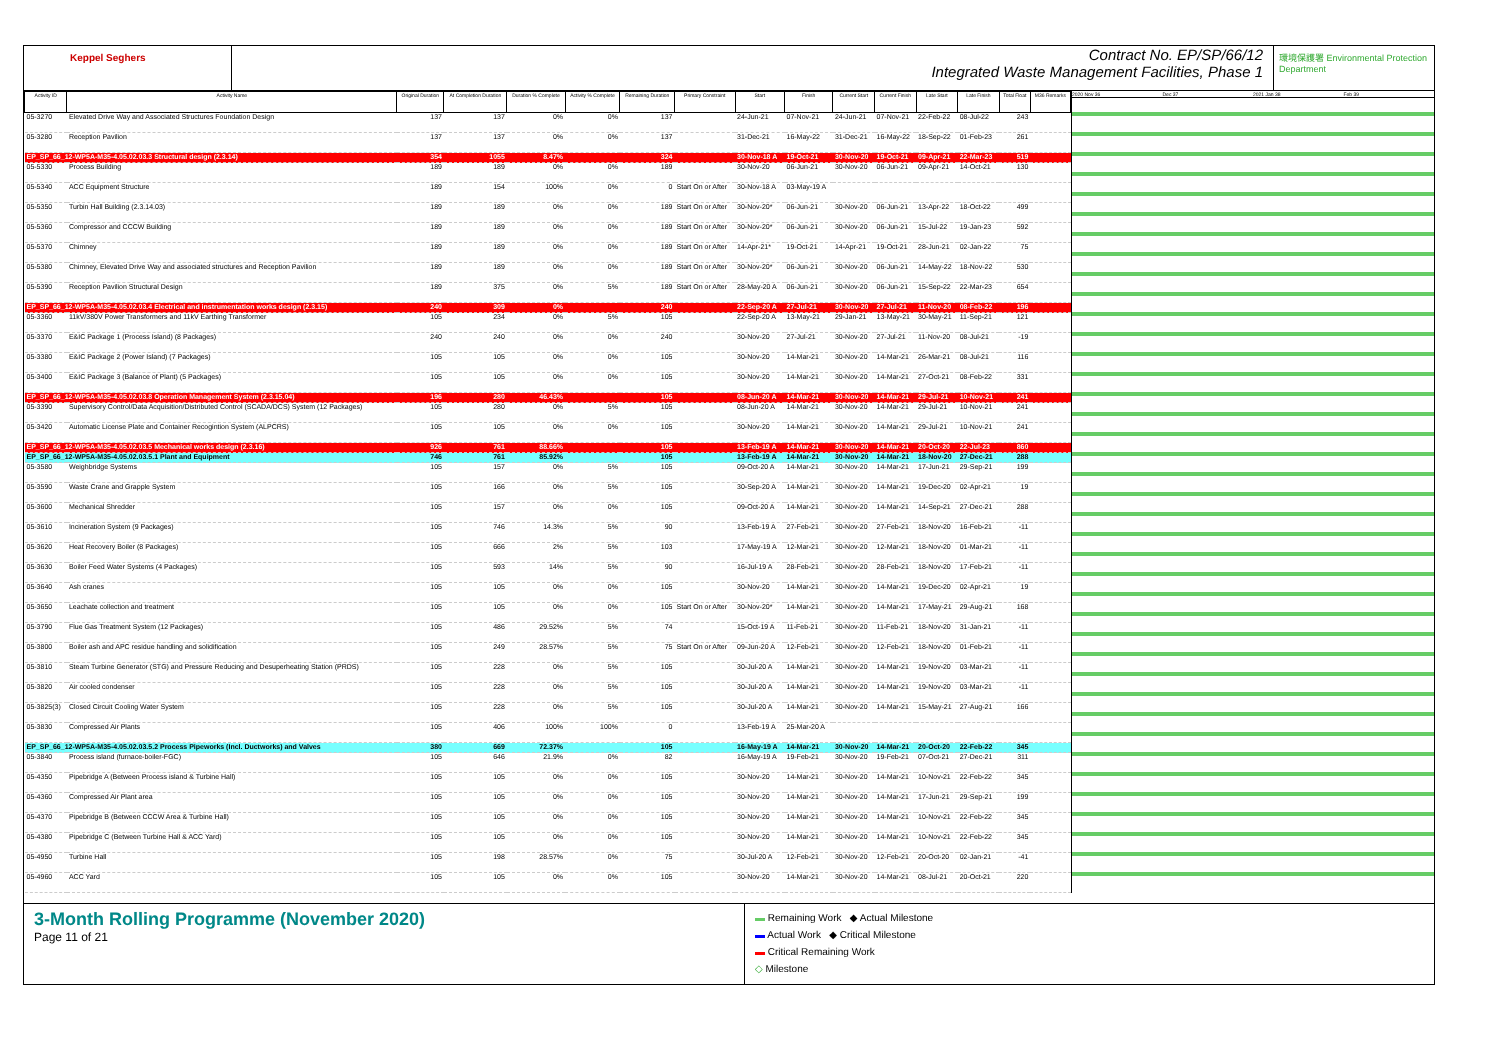Keppel Seghers
Contract No. EP/SP/66/12
Integrated Waste Management Facilities, Phase 1
環境保護署 Environmental Protection Department
| Activity ID | Activity Name | Original Duration | At Completion Duration | Duration % Complete | Activity % Complete | Remaining Duration | Primary Constraint | Start | Finish | Current Start | Current Finish | Late Start | Late Finish | Total Float | M36 Remarks |
| --- | --- | --- | --- | --- | --- | --- | --- | --- | --- | --- | --- | --- | --- | --- | --- |
| 05-3270 | Elevated Drive Way and Associated Structures Foundation Design | 137 | 137 | 0% | 0% | 137 | | 24-Jun-21 | 07-Nov-21 | 24-Jun-21 | 07-Nov-21 | 22-Feb-22 | 08-Jul-22 | 243 | |
| 05-3280 | Reception Pavilion | 137 | 137 | 0% | 0% | 137 | | 31-Dec-21 | 16-May-22 | 31-Dec-21 | 16-May-22 | 18-Sep-22 | 01-Feb-23 | 261 | |
| EP_SP_66_12-WP5A-M35-4.05.02.03.3 Structural design (2.3.14) | | 354 | 1055 | 8.47% | | 324 | | 30-Nov-18 A | 19-Oct-21 | 30-Nov-20 | 19-Oct-21 | 09-Apr-21 | 22-Mar-23 | 519 | |
| 05-5330 | Process Building | 189 | 189 | 0% | 0% | 189 | | 30-Nov-20 | 06-Jun-21 | 30-Nov-20 | 06-Jun-21 | 09-Apr-21 | 14-Oct-21 | 130 | |
| 05-5340 | ACC Equipment Structure | 189 | 154 | 100% | 0% | 0 | Start On or After | 30-Nov-18 A | 03-May-19 A | | | | | | |
| 05-5350 | Turbin Hall Building (2.3.14.03) | 189 | 189 | 0% | 0% | 189 | Start On or After | 30-Nov-20* | 06-Jun-21 | 30-Nov-20 | 06-Jun-21 | 13-Apr-22 | 18-Oct-22 | 499 | |
| 05-5360 | Compressor and CCCW Building | 189 | 189 | 0% | 0% | 189 | Start On or After | 30-Nov-20* | 06-Jun-21 | 30-Nov-20 | 06-Jun-21 | 15-Jul-22 | 19-Jan-23 | 592 | |
| 05-5370 | Chimney | 189 | 189 | 0% | 0% | 189 | Start On or After | 14-Apr-21* | 19-Oct-21 | 14-Apr-21 | 19-Oct-21 | 28-Jun-21 | 02-Jan-22 | 75 | |
| 05-5380 | Chimney, Elevated Drive Way and associated structures and Reception Pavilion | 189 | 189 | 0% | 0% | 189 | Start On or After | 30-Nov-20* | 06-Jun-21 | 30-Nov-20 | 06-Jun-21 | 14-May-22 | 18-Nov-22 | 530 | |
| 05-5390 | Reception Pavilion Structural Design | 189 | 375 | 0% | 5% | 189 | Start On or After | 28-May-20 A | 06-Jun-21 | 30-Nov-20 | 06-Jun-21 | 15-Sep-22 | 22-Mar-23 | 654 | |
| EP_SP_66_12-WP5A-M35-4.05.02.03.4 Electrical and instrumentation works design (2.3.15) | | 240 | 309 | 0% | | 240 | | 22-Sep-20 A | 27-Jul-21 | 30-Nov-20 | 27-Jul-21 | 11-Nov-20 | 08-Feb-22 | 196 | |
| 05-3360 | 11kV/380V Power Transformers and 11kV Earthing Transformer | 105 | 234 | 0% | 5% | 105 | | 22-Sep-20 A | 13-May-21 | 29-Jan-21 | 13-May-21 | 30-May-21 | 11-Sep-21 | 121 | |
| 05-3370 | E&IC Package 1 (Process Island) (8 Packages) | 240 | 240 | 0% | 0% | 240 | | 30-Nov-20 | 27-Jul-21 | 30-Nov-20 | 27-Jul-21 | 11-Nov-20 | 08-Jul-21 | -19 | |
| 05-3380 | E&IC Package 2 (Power Island) (7 Packages) | 105 | 105 | 0% | 0% | 105 | | 30-Nov-20 | 14-Mar-21 | 30-Nov-20 | 14-Mar-21 | 26-Mar-21 | 08-Jul-21 | 116 | |
| 05-3400 | E&IC Package 3 (Balance of Plant) (5 Packages) | 105 | 105 | 0% | 0% | 105 | | 30-Nov-20 | 14-Mar-21 | 30-Nov-20 | 14-Mar-21 | 27-Oct-21 | 08-Feb-22 | 331 | |
| EP_SP_66_12-WP5A-M35-4.05.02.03.8 Operation Management System (2.3.15.04) | | 196 | 280 | 46.43% | | 105 | | 08-Jun-20 A | 14-Mar-21 | 30-Nov-20 | 14-Mar-21 | 29-Jul-21 | 10-Nov-21 | 241 | |
| 05-3390 | Supervisory Control/Data Acquisition/Distributed Control (SCADA/DCS) System (12 Packages) | 105 | 280 | 0% | 5% | 105 | | 08-Jun-20 A | 14-Mar-21 | 30-Nov-20 | 14-Mar-21 | 29-Jul-21 | 10-Nov-21 | 241 | |
| 05-3420 | Automatic License Plate and Container Recogintion System (ALPCRS) | 105 | 105 | 0% | 0% | 105 | | 30-Nov-20 | 14-Mar-21 | 30-Nov-20 | 14-Mar-21 | 29-Jul-21 | 10-Nov-21 | 241 | |
| EP_SP_66_12-WP5A-M35-4.05.02.03.5 Mechanical works design (2.3.16) | | 926 | 761 | 88.66% | | 105 | | 13-Feb-19 A | 14-Mar-21 | 30-Nov-20 | 14-Mar-21 | 20-Oct-20 | 22-Jul-23 | 860 | |
| EP_SP_66_12-WP5A-M35-4.05.02.03.5.1 Plant and Equipment | | 746 | 761 | 85.92% | | 105 | | 13-Feb-19 A | 14-Mar-21 | 30-Nov-20 | 14-Mar-21 | 18-Nov-20 | 27-Dec-21 | 288 | |
| 05-3580 | Weighbridge Systems | 105 | 157 | 0% | 5% | 105 | | 09-Oct-20 A | 14-Mar-21 | 30-Nov-20 | 14-Mar-21 | 17-Jun-21 | 29-Sep-21 | 199 | |
| 05-3590 | Waste Crane and Grapple System | 105 | 166 | 0% | 5% | 105 | | 30-Sep-20 A | 14-Mar-21 | 30-Nov-20 | 14-Mar-21 | 19-Dec-20 | 02-Apr-21 | 19 | |
| 05-3600 | Mechanical Shredder | 105 | 157 | 0% | 0% | 105 | | 09-Oct-20 A | 14-Mar-21 | 30-Nov-20 | 14-Mar-21 | 14-Sep-21 | 27-Dec-21 | 288 | |
| 05-3610 | Incineration System (9 Packages) | 105 | 746 | 14.3% | 5% | 90 | | 13-Feb-19 A | 27-Feb-21 | 30-Nov-20 | 27-Feb-21 | 18-Nov-20 | 16-Feb-21 | -11 | |
| 05-3620 | Heat Recovery Boiler (8 Packages) | 105 | 666 | 2% | 5% | 103 | | 17-May-19 A | 12-Mar-21 | 30-Nov-20 | 12-Mar-21 | 18-Nov-20 | 01-Mar-21 | -11 | |
| 05-3630 | Boiler Feed Water Systems (4 Packages) | 105 | 593 | 14% | 5% | 90 | | 16-Jul-19 A | 28-Feb-21 | 30-Nov-20 | 28-Feb-21 | 18-Nov-20 | 17-Feb-21 | -11 | |
| 05-3640 | Ash cranes | 105 | 105 | 0% | 0% | 105 | | 30-Nov-20 | 14-Mar-21 | 30-Nov-20 | 14-Mar-21 | 19-Dec-20 | 02-Apr-21 | 19 | |
| 05-3650 | Leachate collection and treatment | 105 | 105 | 0% | 0% | 105 | Start On or After | 30-Nov-20* | 14-Mar-21 | 30-Nov-20 | 14-Mar-21 | 17-May-21 | 29-Aug-21 | 168 | |
| 05-3790 | Flue Gas Treatment System (12 Packages) | 105 | 486 | 29.52% | 5% | 74 | | 15-Oct-19 A | 11-Feb-21 | 30-Nov-20 | 11-Feb-21 | 18-Nov-20 | 31-Jan-21 | -11 | |
| 05-3800 | Boiler ash and APC residue handling and solidification | 105 | 249 | 28.57% | 5% | 75 | Start On or After | 09-Jun-20 A | 12-Feb-21 | 30-Nov-20 | 12-Feb-21 | 18-Nov-20 | 01-Feb-21 | -11 | |
| 05-3810 | Steam Turbine Generator (STG) and Pressure Reducing and Desuperheating Station (PRDS) | 105 | 228 | 0% | 5% | 105 | | 30-Jul-20 A | 14-Mar-21 | 30-Nov-20 | 14-Mar-21 | 19-Nov-20 | 03-Mar-21 | -11 | |
| 05-3820 | Air cooled condenser | 105 | 228 | 0% | 5% | 105 | | 30-Jul-20 A | 14-Mar-21 | 30-Nov-20 | 14-Mar-21 | 19-Nov-20 | 03-Mar-21 | -11 | |
| 05-3825(3) | Closed Circuit Cooling Water System | 105 | 228 | 0% | 5% | 105 | | 30-Jul-20 A | 14-Mar-21 | 30-Nov-20 | 14-Mar-21 | 15-May-21 | 27-Aug-21 | 166 | |
| 05-3830 | Compressed Air Plants | 105 | 406 | 100% | 100% | 0 | | 13-Feb-19 A | 25-Mar-20 A | | | | | | |
| EP_SP_66_12-WP5A-M35-4.05.02.03.5.2 Process Pipeworks (Incl. Ductworks) and Valves | | 380 | 669 | 72.37% | | 105 | | 16-May-19 A | 14-Mar-21 | 30-Nov-20 | 14-Mar-21 | 20-Oct-20 | 22-Feb-22 | 345 | |
| 05-3840 | Process island (furnace-boiler-FGC) | 105 | 646 | 21.9% | 0% | 82 | | 16-May-19 A | 19-Feb-21 | 30-Nov-20 | 19-Feb-21 | 07-Oct-21 | 27-Dec-21 | 311 | |
| 05-4350 | Pipebridge A (Between Process island & Turbine Hall) | 105 | 105 | 0% | 0% | 105 | | 30-Nov-20 | 14-Mar-21 | 30-Nov-20 | 14-Mar-21 | 10-Nov-21 | 22-Feb-22 | 345 | |
| 05-4360 | Compressed Air Plant area | 105 | 105 | 0% | 0% | 105 | | 30-Nov-20 | 14-Mar-21 | 30-Nov-20 | 14-Mar-21 | 17-Jun-21 | 29-Sep-21 | 199 | |
| 05-4370 | Pipebridge B (Between CCCW Area & Turbine Hall) | 105 | 105 | 0% | 0% | 105 | | 30-Nov-20 | 14-Mar-21 | 30-Nov-20 | 14-Mar-21 | 10-Nov-21 | 22-Feb-22 | 345 | |
| 05-4380 | Pipebridge C (Between Turbine Hall & ACC Yard) | 105 | 105 | 0% | 0% | 105 | | 30-Nov-20 | 14-Mar-21 | 30-Nov-20 | 14-Mar-21 | 10-Nov-21 | 22-Feb-22 | 345 | |
| 05-4950 | Turbine Hall | 105 | 198 | 28.57% | 0% | 75 | | 30-Jul-20 A | 12-Feb-21 | 30-Nov-20 | 12-Feb-21 | 20-Oct-20 | 02-Jan-21 | -41 | |
| 05-4960 | ACC Yard | 105 | 105 | 0% | 0% | 105 | | 30-Nov-20 | 14-Mar-21 | 30-Nov-20 | 14-Mar-21 | 08-Jul-21 | 20-Oct-21 | 220 | |
2020 Nov 36 Dec 37 2021 Jan 38 Feb 39
3-Month Rolling Programme (November 2020)
Page 11 of 21
▬ Remaining Work ◆ Actual Milestone
▬ Actual Work ◆ Critical Milestone
▬ Critical Remaining Work
◇ Milestone